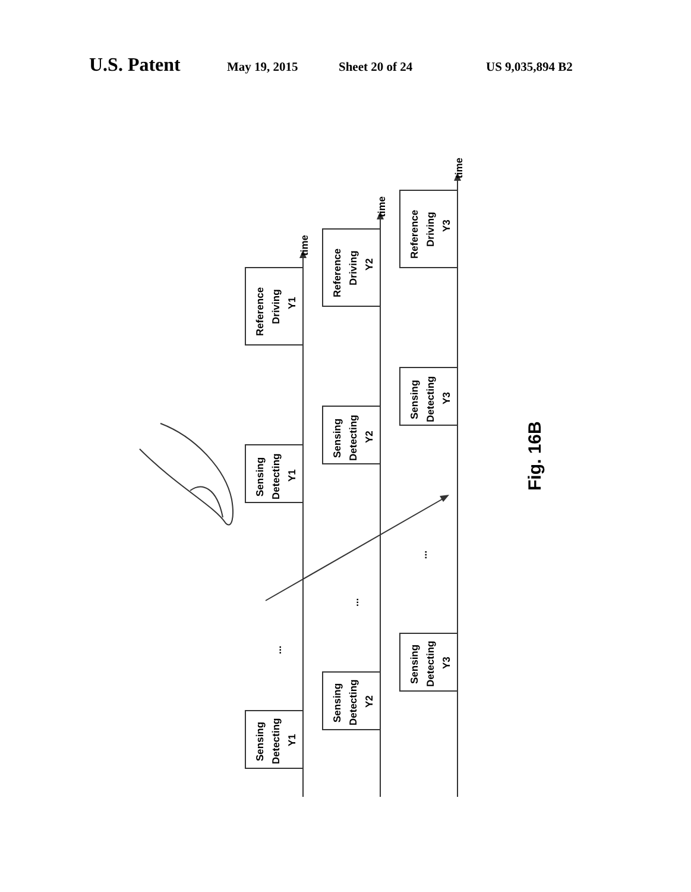U.S. Patent May 19, 2015 Sheet 20 of 24 US 9,035,894 B2
time
time
time
Reference
Driving
Y1
Reference
Driving
Y2
Reference
Driving
Y3
Sensing
Detecting
Y1
Sensing
Detecting
Y2
Sensing
Detecting
Y3
Sensing
Detecting
Y1
Sensing
Detecting
Y2
Sensing
Detecting
Y3
...
...
...
Fig. 16B